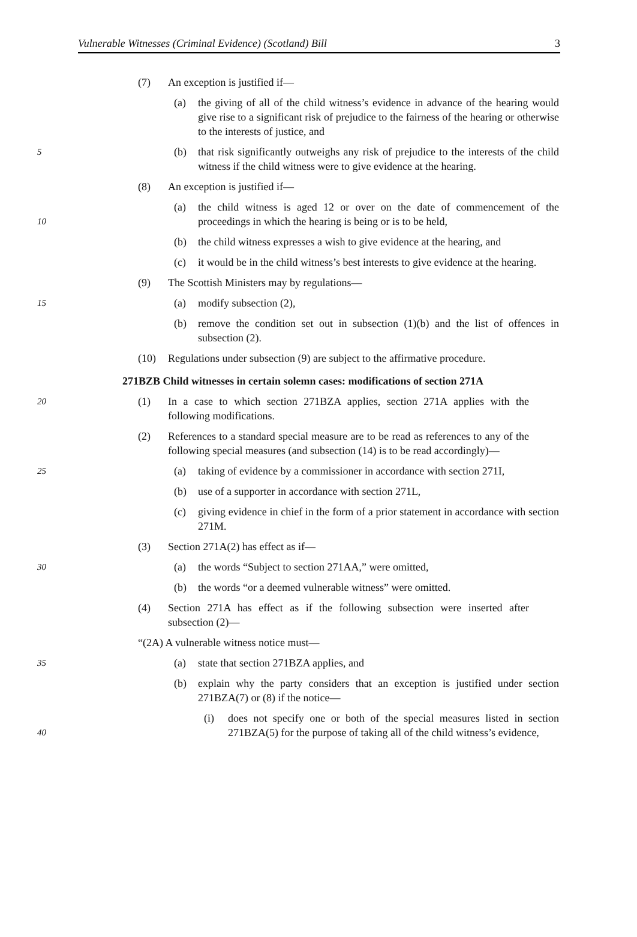Vulnerable Witnesses (Criminal Evidence) (Scotland) Bill 3
(7) An exception is justified if—
(a) the giving of all of the child witness’s evidence in advance of the hearing would give rise to a significant risk of prejudice to the fairness of the hearing or otherwise to the interests of justice, and
5
(b) that risk significantly outweighs any risk of prejudice to the interests of the child witness if the child witness were to give evidence at the hearing.
(8) An exception is justified if—
10
(a) the child witness is aged 12 or over on the date of commencement of the proceedings in which the hearing is being or is to be held,
(b) the child witness expresses a wish to give evidence at the hearing, and
(c) it would be in the child witness’s best interests to give evidence at the hearing.
(9) The Scottish Ministers may by regulations—
15
(a) modify subsection (2),
(b) remove the condition set out in subsection (1)(b) and the list of offences in subsection (2).
(10) Regulations under subsection (9) are subject to the affirmative procedure.
271BZB Child witnesses in certain solemn cases: modifications of section 271A
20
(1) In a case to which section 271BZA applies, section 271A applies with the following modifications.
(2) References to a standard special measure are to be read as references to any of the following special measures (and subsection (14) is to be read accordingly)—
25
(a) taking of evidence by a commissioner in accordance with section 271I,
(b) use of a supporter in accordance with section 271L,
(c) giving evidence in chief in the form of a prior statement in accordance with section 271M.
(3) Section 271A(2) has effect as if—
30
(a) the words “Subject to section 271AA,” were omitted,
(b) the words “or a deemed vulnerable witness” were omitted.
(4) Section 271A has effect as if the following subsection were inserted after subsection (2)—
“(2A) A vulnerable witness notice must—
35
(a) state that section 271BZA applies, and
(b) explain why the party considers that an exception is justified under section 271BZA(7) or (8) if the notice—
40
(i) does not specify one or both of the special measures listed in section 271BZA(5) for the purpose of taking all of the child witness’s evidence,